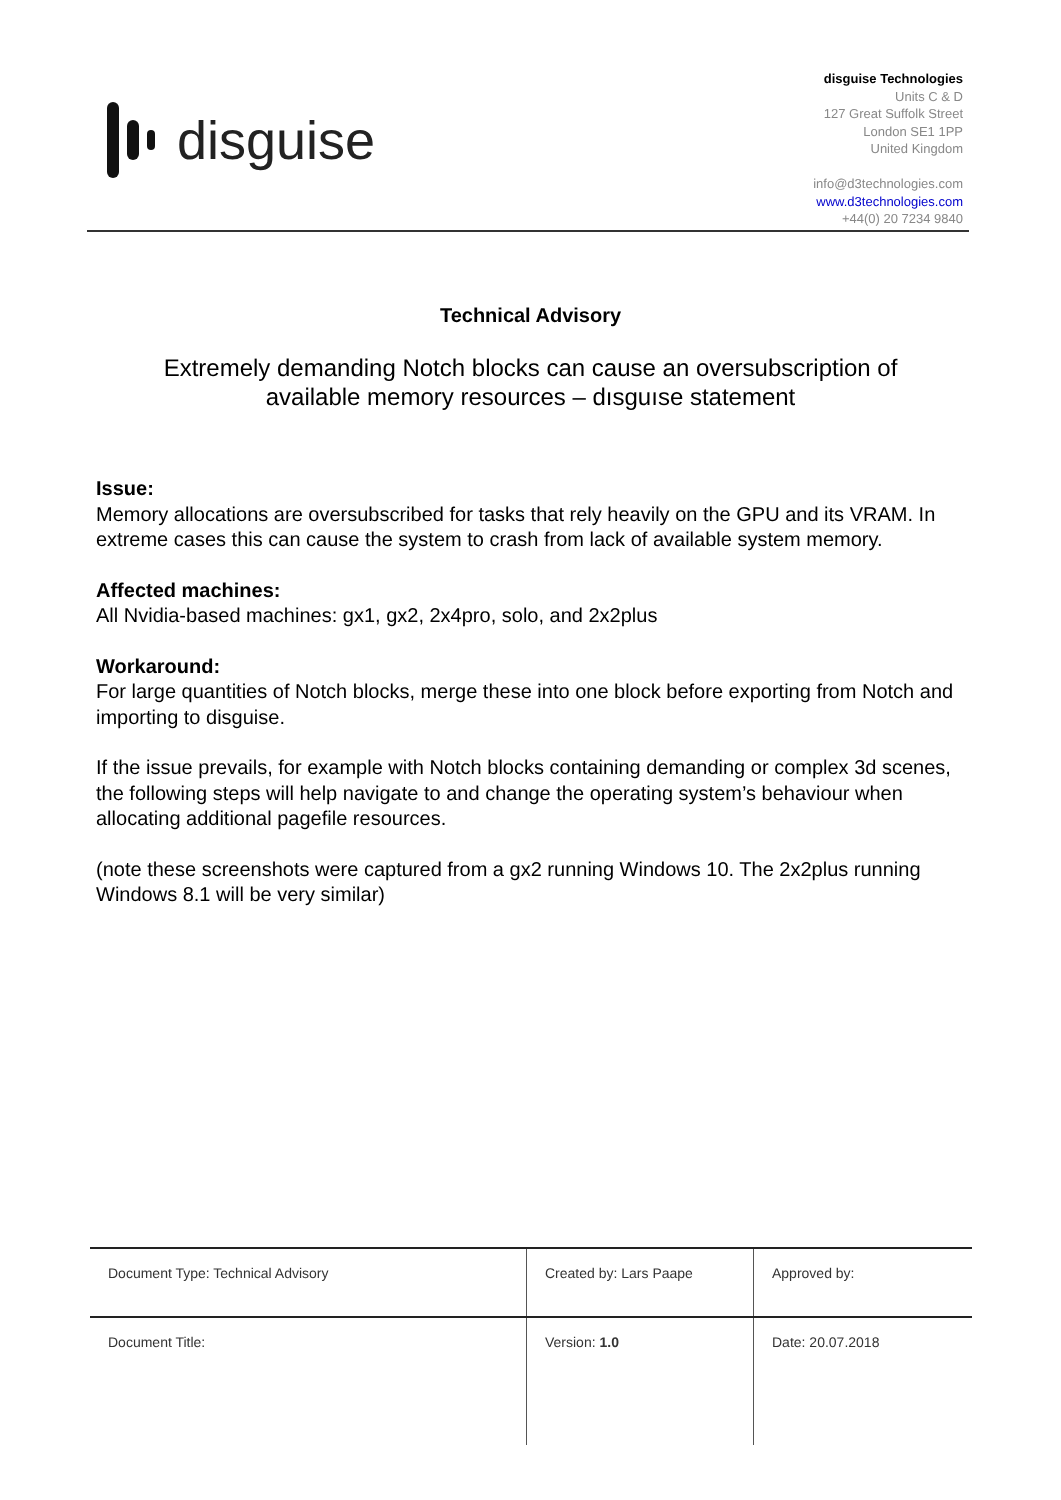disguise
disguise Technologies
Units C & D
127 Great Suffolk Street
London SE1 1PP
United Kingdom
info@d3technologies.com
www.d3technologies.com
+44(0) 20 7234 9840
Technical Advisory
Extremely demanding Notch blocks can cause an oversubscription of
available memory resources – dısguıse statement
Issue:
Memory allocations are oversubscribed for tasks that rely heavily on the GPU and its VRAM. In extreme cases this can cause the system to crash from lack of available system memory.
Affected machines:
All Nvidia-based machines: gx1, gx2, 2x4pro, solo, and 2x2plus
Workaround:
For large quantities of Notch blocks, merge these into one block before exporting from Notch and importing to disguise.
If the issue prevails, for example with Notch blocks containing demanding or complex 3d scenes, the following steps will help navigate to and change the operating system’s behaviour when allocating additional pagefile resources.
(note these screenshots were captured from a gx2 running Windows 10. The 2x2plus running Windows 8.1 will be very similar)
| Document Type: Technical Advisory | Created by: Lars Paape | Approved by: |
| Document Title: | Version: 1.0 | Date: 20.07.2018 |